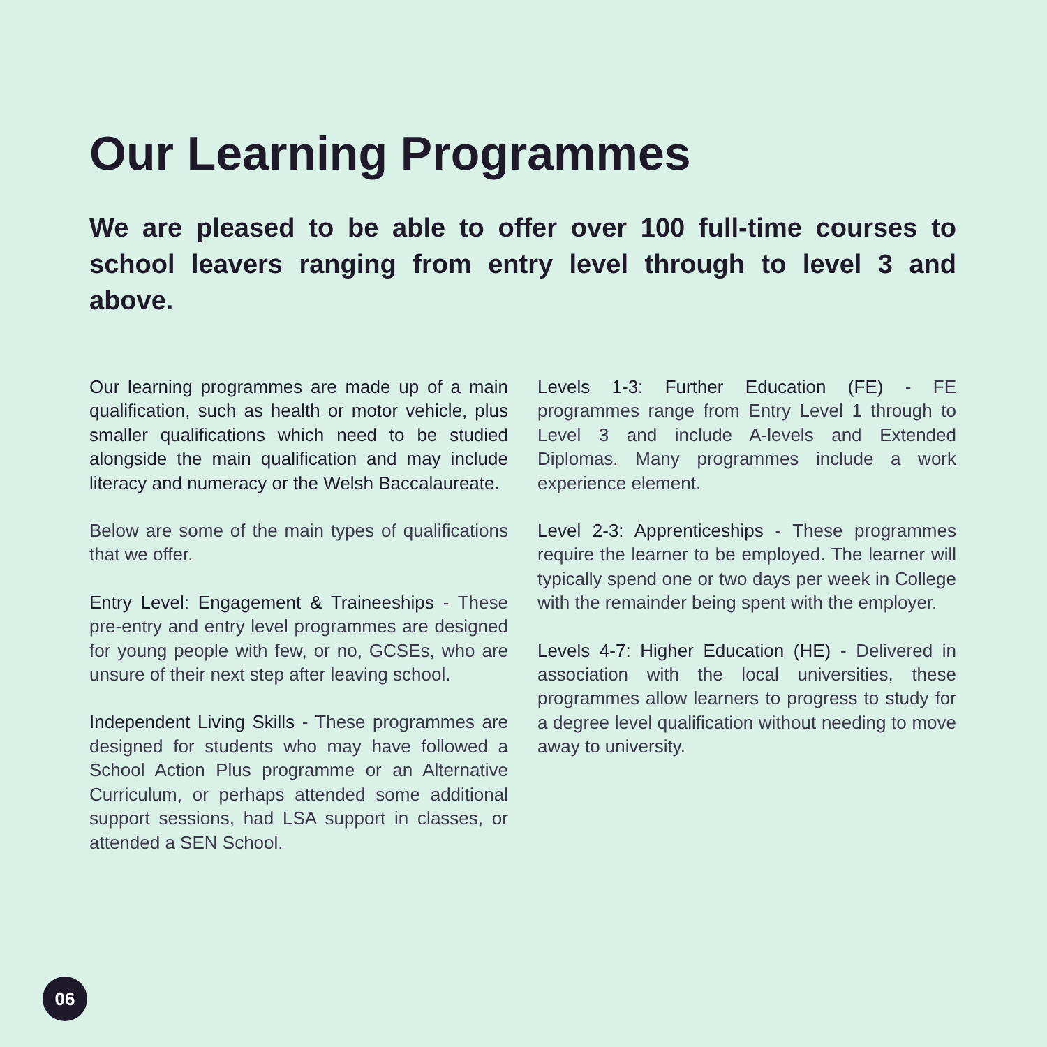Our Learning Programmes
We are pleased to be able to offer over 100 full-time courses to school leavers ranging from entry level through to level 3 and above.
Our learning programmes are made up of a main qualification, such as health or motor vehicle, plus smaller qualifications which need to be studied alongside the main qualification and may include literacy and numeracy or the Welsh Baccalaureate.
Below are some of the main types of qualifications that we offer.
Entry Level: Engagement & Traineeships - These pre-entry and entry level programmes are designed for young people with few, or no, GCSEs, who are unsure of their next step after leaving school.
Independent Living Skills - These programmes are designed for students who may have followed a School Action Plus programme or an Alternative Curriculum, or perhaps attended some additional support sessions, had LSA support in classes, or attended a SEN School.
Levels 1-3: Further Education (FE) - FE programmes range from Entry Level 1 through to Level 3 and include A-levels and Extended Diplomas. Many programmes include a work experience element.
Level 2-3: Apprenticeships - These programmes require the learner to be employed. The learner will typically spend one or two days per week in College with the remainder being spent with the employer.
Levels 4-7: Higher Education (HE) - Delivered in association with the local universities, these programmes allow learners to progress to study for a degree level qualification without needing to move away to university.
06